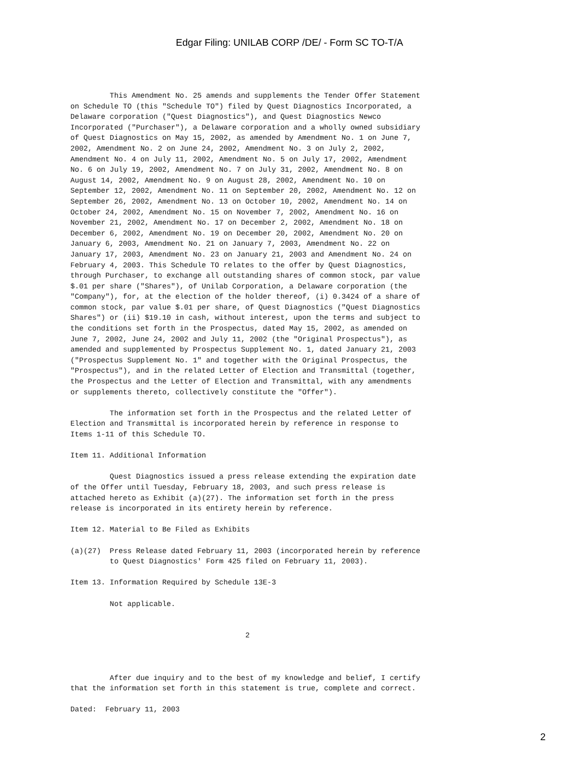Edgar Filing: UNILAB CORP /DE/ - Form SC TO-T/A
         This Amendment No. 25 amends and supplements the Tender Offer Statement
on Schedule TO (this "Schedule TO") filed by Quest Diagnostics Incorporated, a
Delaware corporation ("Quest Diagnostics"), and Quest Diagnostics Newco
Incorporated ("Purchaser"), a Delaware corporation and a wholly owned subsidiary
of Quest Diagnostics on May 15, 2002, as amended by Amendment No. 1 on June 7,
2002, Amendment No. 2 on June 24, 2002, Amendment No. 3 on July 2, 2002,
Amendment No. 4 on July 11, 2002, Amendment No. 5 on July 17, 2002, Amendment
No. 6 on July 19, 2002, Amendment No. 7 on July 31, 2002, Amendment No. 8 on
August 14, 2002, Amendment No. 9 on August 28, 2002, Amendment No. 10 on
September 12, 2002, Amendment No. 11 on September 20, 2002, Amendment No. 12 on
September 26, 2002, Amendment No. 13 on October 10, 2002, Amendment No. 14 on
October 24, 2002, Amendment No. 15 on November 7, 2002, Amendment No. 16 on
November 21, 2002, Amendment No. 17 on December 2, 2002, Amendment No. 18 on
December 6, 2002, Amendment No. 19 on December 20, 2002, Amendment No. 20 on
January 6, 2003, Amendment No. 21 on January 7, 2003, Amendment No. 22 on
January 17, 2003, Amendment No. 23 on January 21, 2003 and Amendment No. 24 on
February 4, 2003. This Schedule TO relates to the offer by Quest Diagnostics,
through Purchaser, to exchange all outstanding shares of common stock, par value
$.01 per share ("Shares"), of Unilab Corporation, a Delaware corporation (the
"Company"), for, at the election of the holder thereof, (i) 0.3424 of a share of
common stock, par value $.01 per share, of Quest Diagnostics ("Quest Diagnostics
Shares") or (ii) $19.10 in cash, without interest, upon the terms and subject to
the conditions set forth in the Prospectus, dated May 15, 2002, as amended on
June 7, 2002, June 24, 2002 and July 11, 2002 (the "Original Prospectus"), as
amended and supplemented by Prospectus Supplement No. 1, dated January 21, 2003
("Prospectus Supplement No. 1" and together with the Original Prospectus, the
"Prospectus"), and in the related Letter of Election and Transmittal (together,
the Prospectus and the Letter of Election and Transmittal, with any amendments
or supplements thereto, collectively constitute the "Offer").

         The information set forth in the Prospectus and the related Letter of
Election and Transmittal is incorporated herein by reference in response to
Items 1-11 of this Schedule TO.

Item 11. Additional Information

         Quest Diagnostics issued a press release extending the expiration date
of the Offer until Tuesday, February 18, 2003, and such press release is
attached hereto as Exhibit (a)(27). The information set forth in the press
release is incorporated in its entirety herein by reference.

Item 12. Material to Be Filed as Exhibits

(a)(27)  Press Release dated February 11, 2003 (incorporated herein by reference
         to Quest Diagnostics' Form 425 filed on February 11, 2003).

Item 13. Information Required by Schedule 13E-3

         Not applicable.


                                        2



         After due inquiry and to the best of my knowledge and belief, I certify
that the information set forth in this statement is true, complete and correct.

Dated:  February 11, 2003
2